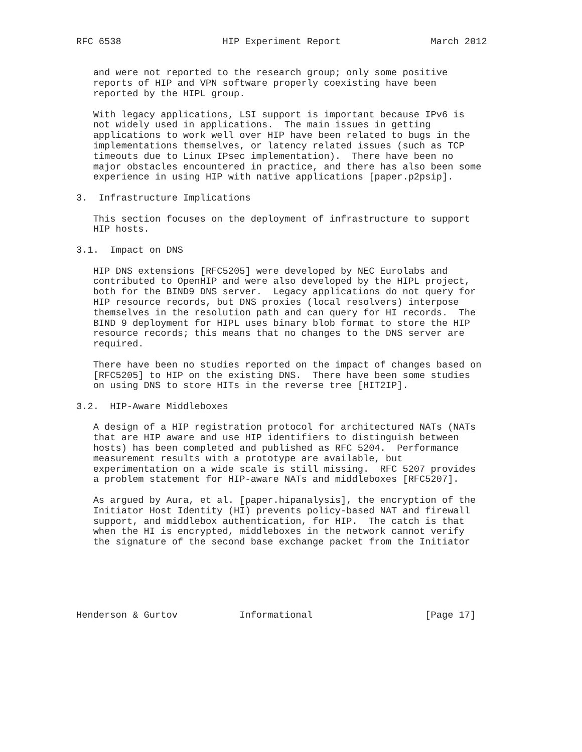RFC 6538                  HIP Experiment Report                March 2012


   and were not reported to the research group; only some positive
   reports of HIP and VPN software properly coexisting have been
   reported by the HIPL group.

   With legacy applications, LSI support is important because IPv6 is
   not widely used in applications.  The main issues in getting
   applications to work well over HIP have been related to bugs in the
   implementations themselves, or latency related issues (such as TCP
   timeouts due to Linux IPsec implementation).  There have been no
   major obstacles encountered in practice, and there has also been some
   experience in using HIP with native applications [paper.p2psip].

3.  Infrastructure Implications

   This section focuses on the deployment of infrastructure to support
   HIP hosts.

3.1.  Impact on DNS

   HIP DNS extensions [RFC5205] were developed by NEC Eurolabs and
   contributed to OpenHIP and were also developed by the HIPL project,
   both for the BIND9 DNS server.  Legacy applications do not query for
   HIP resource records, but DNS proxies (local resolvers) interpose
   themselves in the resolution path and can query for HI records.  The
   BIND 9 deployment for HIPL uses binary blob format to store the HIP
   resource records; this means that no changes to the DNS server are
   required.

   There have been no studies reported on the impact of changes based on
   [RFC5205] to HIP on the existing DNS.  There have been some studies
   on using DNS to store HITs in the reverse tree [HIT2IP].

3.2.  HIP-Aware Middleboxes

   A design of a HIP registration protocol for architectured NATs (NATs
   that are HIP aware and use HIP identifiers to distinguish between
   hosts) has been completed and published as RFC 5204.  Performance
   measurement results with a prototype are available, but
   experimentation on a wide scale is still missing.  RFC 5207 provides
   a problem statement for HIP-aware NATs and middleboxes [RFC5207].

   As argued by Aura, et al. [paper.hipanalysis], the encryption of the
   Initiator Host Identity (HI) prevents policy-based NAT and firewall
   support, and middlebox authentication, for HIP.  The catch is that
   when the HI is encrypted, middleboxes in the network cannot verify
   the signature of the second base exchange packet from the Initiator






Henderson & Gurtov           Informational                    [Page 17]